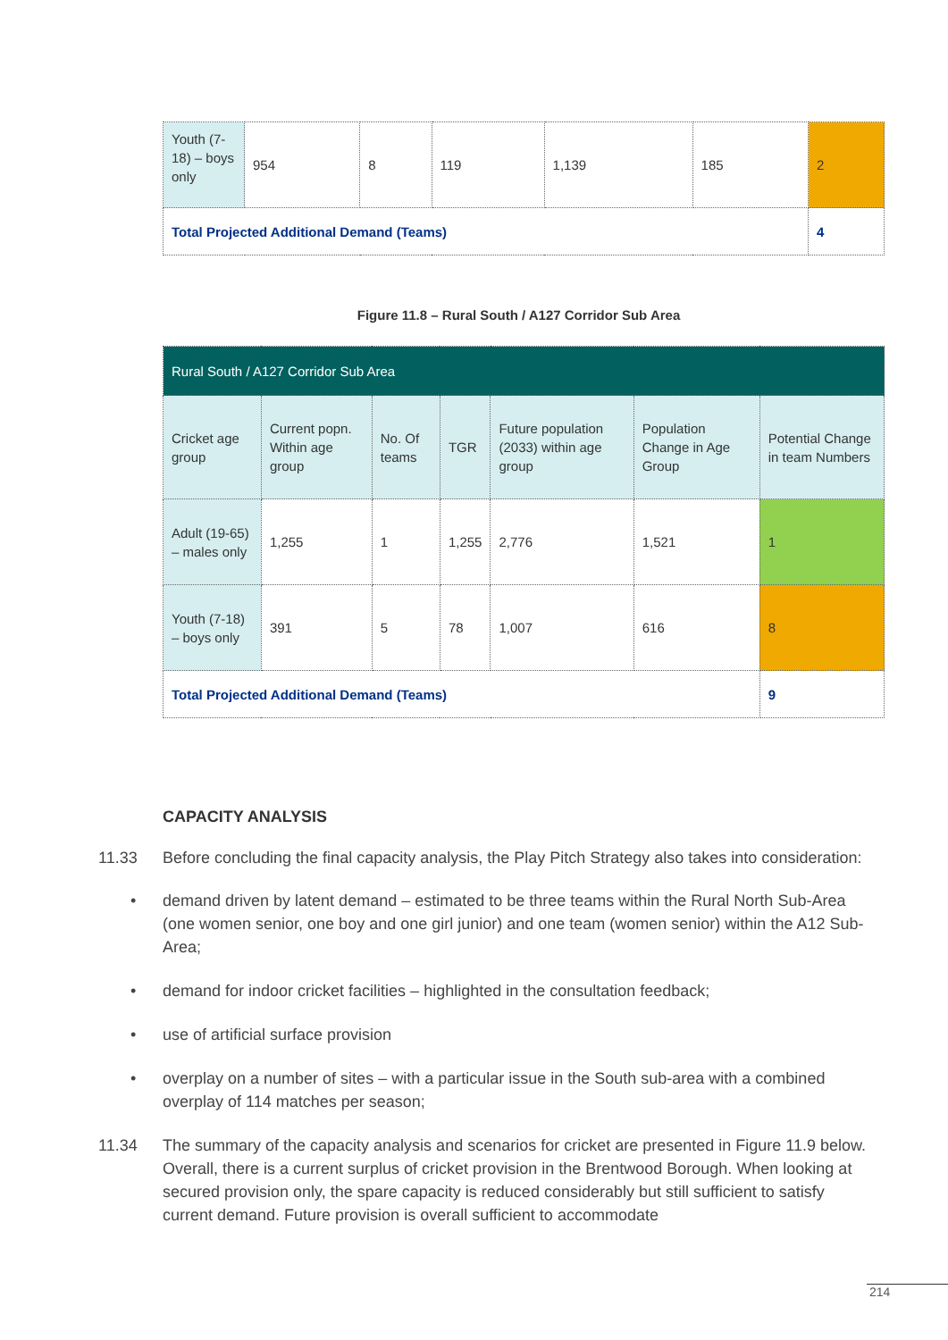| Youth (7-18) – boys only | 954 | 8 | 119 | 1,139 | 185 | 2 |
| Total Projected Additional Demand (Teams) | | | | | | 4 |
Figure 11.8 – Rural South / A127 Corridor Sub Area
| Rural South / A127 Corridor Sub Area | | | | | | |
| Cricket age group | Current popn. Within age group | No. Of teams | TGR | Future population (2033) within age group | Population Change in Age Group | Potential Change in team Numbers |
| Adult (19-65) – males only | 1,255 | 1 | 1,255 | 2,776 | 1,521 | 1 |
| Youth (7-18) – boys only | 391 | 5 | 78 | 1,007 | 616 | 8 |
| Total Projected Additional Demand (Teams) | | | | | | 9 |
CAPACITY ANALYSIS
11.33 Before concluding the final capacity analysis, the Play Pitch Strategy also takes into consideration:
• demand driven by latent demand – estimated to be three teams within the Rural North Sub-Area (one women senior, one boy and one girl junior) and one team (women senior) within the A12 Sub-Area;
• demand for indoor cricket facilities – highlighted in the consultation feedback;
• use of artificial surface provision
• overplay on a number of sites – with a particular issue in the South sub-area with a combined overplay of 114 matches per season;
11.34 The summary of the capacity analysis and scenarios for cricket are presented in Figure 11.9 below. Overall, there is a current surplus of cricket provision in the Brentwood Borough. When looking at secured provision only, the spare capacity is reduced considerably but still sufficient to satisfy current demand. Future provision is overall sufficient to accommodate
214